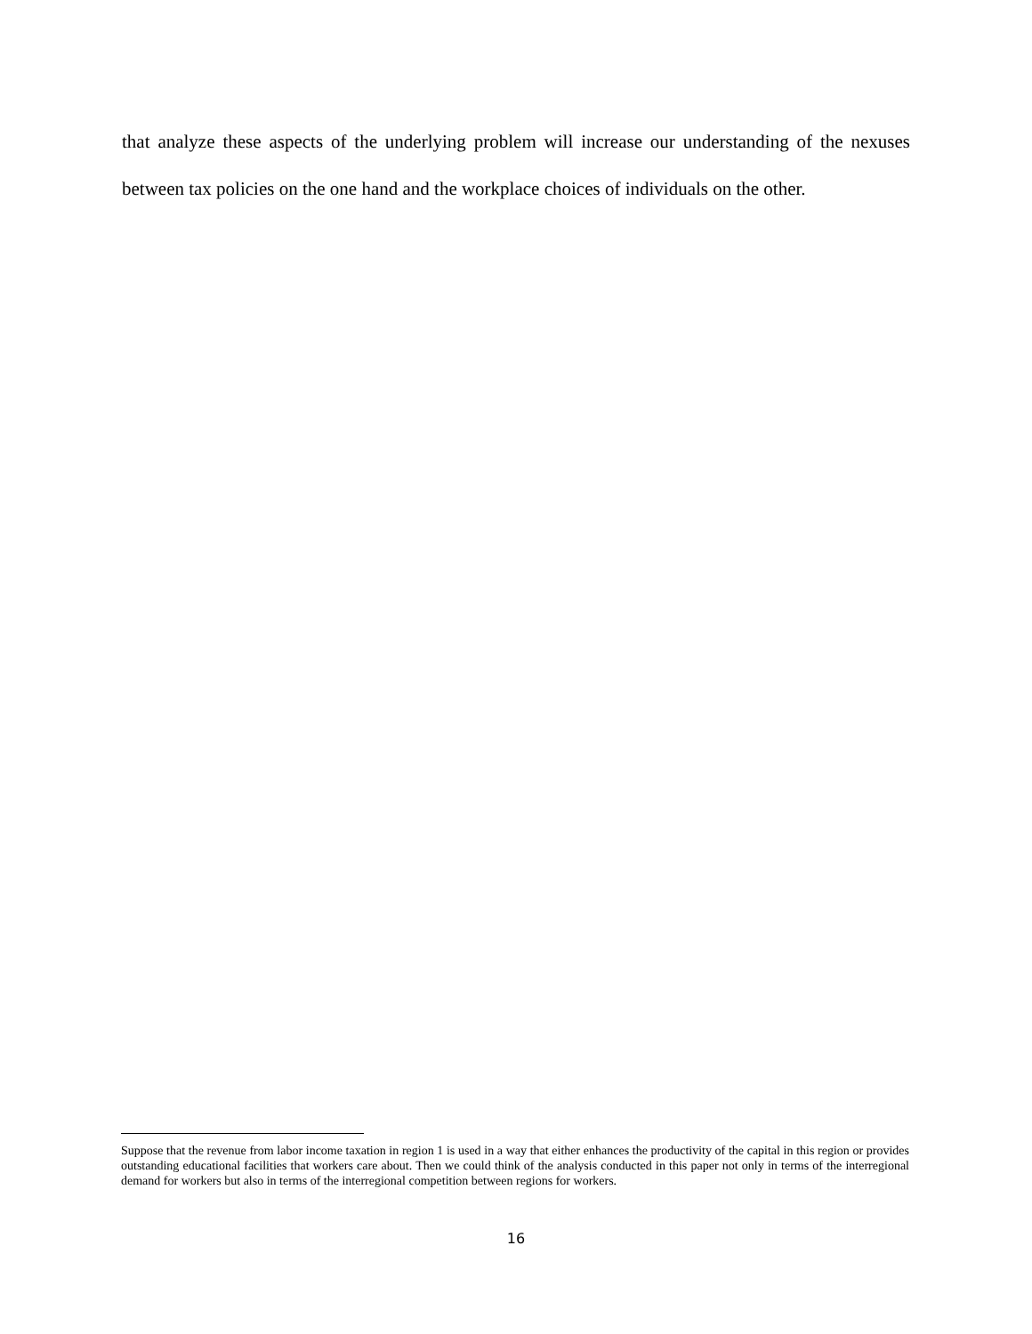that analyze these aspects of the underlying problem will increase our understanding of the nexuses between tax policies on the one hand and the workplace choices of individuals on the other.
Suppose that the revenue from labor income taxation in region 1 is used in a way that either enhances the productivity of the capital in this region or provides outstanding educational facilities that workers care about. Then we could think of the analysis conducted in this paper not only in terms of the interregional demand for workers but also in terms of the interregional competition between regions for workers.
16